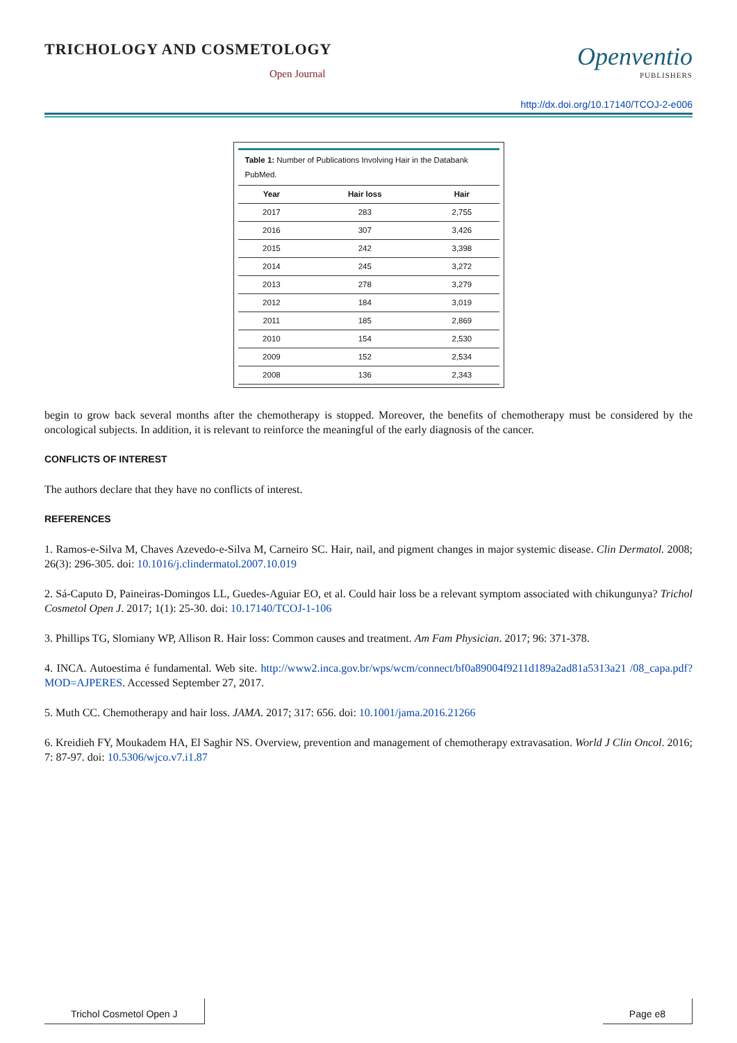TRICHOLOGY AND COSMETOLOGY
Open Journal
Openventio
PUBLISHERS
http://dx.doi.org/10.17140/TCOJ-2-e006
Table 1: Number of Publications Involving Hair in the Databank PubMed.
| Year | Hair loss | Hair |
| --- | --- | --- |
| 2017 | 283 | 2,755 |
| 2016 | 307 | 3,426 |
| 2015 | 242 | 3,398 |
| 2014 | 245 | 3,272 |
| 2013 | 278 | 3,279 |
| 2012 | 184 | 3,019 |
| 2011 | 185 | 2,869 |
| 2010 | 154 | 2,530 |
| 2009 | 152 | 2,534 |
| 2008 | 136 | 2,343 |
begin to grow back several months after the chemotherapy is stopped. Moreover, the benefits of chemotherapy must be considered by the oncological subjects. In addition, it is relevant to reinforce the meaningful of the early diagnosis of the cancer.
CONFLICTS OF INTEREST
The authors declare that they have no conflicts of interest.
REFERENCES
1. Ramos-e-Silva M, Chaves Azevedo-e-Silva M, Carneiro SC. Hair, nail, and pigment changes in major systemic disease. Clin Dermatol. 2008; 26(3): 296-305. doi: 10.1016/j.clindermatol.2007.10.019
2. Sá-Caputo D, Paineiras-Domingos LL, Guedes-Aguiar EO, et al. Could hair loss be a relevant symptom associated with chikungunya? Trichol Cosmetol Open J. 2017; 1(1): 25-30. doi: 10.17140/TCOJ-1-106
3. Phillips TG, Slomiany WP, Allison R. Hair loss: Common causes and treatment. Am Fam Physician. 2017; 96: 371-378.
4. INCA. Autoestima é fundamental. Web site. http://www2.inca.gov.br/wps/wcm/connect/bf0a89004f9211d189a2ad81a5313a21 /08_capa.pdf?MOD=AJPERES. Accessed September 27, 2017.
5. Muth CC. Chemotherapy and hair loss. JAMA. 2017; 317: 656. doi: 10.1001/jama.2016.21266
6. Kreidieh FY, Moukadem HA, El Saghir NS. Overview, prevention and management of chemotherapy extravasation. World J Clin Oncol. 2016; 7: 87-97. doi: 10.5306/wjco.v7.i1.87
Trichol Cosmetol Open J Page e8